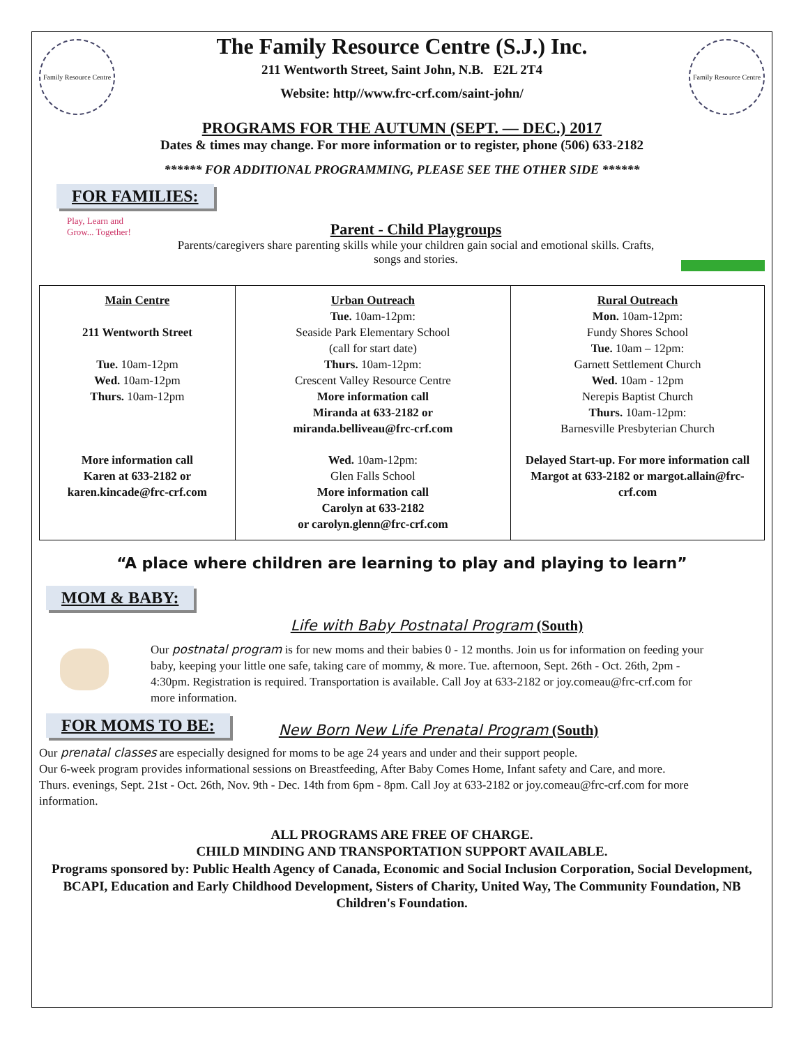Family Resource Centre
The Family Resource Centre (S.J.) Inc.
211 Wentworth Street, Saint John, N.B. E2L 2T4
Website: http//www.frc-crf.com/saint-john/
Family Resource Centre
PROGRAMS FOR THE AUTUMN (SEPT. — DEC.) 2017
Dates & times may change. For more information or to register, phone (506) 633-2182
****** FOR ADDITIONAL PROGRAMMING, PLEASE SEE THE OTHER SIDE ******
FOR FAMILIES:
Play, Learn and Grow... Together!
Parent - Child Playgroups
Parents/caregivers share parenting skills while your children gain social and emotional skills. Crafts, songs and stories.
| Main Centre 211 Wentworth Street Tue. 10am-12pm Wed. 10am-12pm Thurs. 10am-12pm More information call Karen at 633-2182 or karen.kincade@frc-crf.com | Urban Outreach Tue. 10am-12pm: Seaside Park Elementary School (call for start date) Thurs. 10am-12pm: Crescent Valley Resource Centre More information call Miranda at 633-2182 or miranda.belliveau@frc-crf.com Wed. 10am-12pm: Glen Falls School More information call Carolyn at 633-2182 or carolyn.glenn@frc-crf.com | Rural Outreach Mon. 10am-12pm: Fundy Shores School Tue. 10am – 12pm: Garnett Settlement Church Wed. 10am - 12pm Nerepis Baptist Church Thurs. 10am-12pm: Barnesville Presbyterian Church Delayed Start-up. For more information call Margot at 633-2182 or margot.allain@frc-crf.com |
“A place where children are learning to play and playing to learn”
MOM & BABY:
Life with Baby Postnatal Program (South)
Our postnatal program is for new moms and their babies 0 - 12 months. Join us for information on feeding your baby, keeping your little one safe, taking care of mommy, & more. Tue. afternoon, Sept. 26th - Oct. 26th, 2pm - 4:30pm. Registration is required. Transportation is available. Call Joy at 633-2182 or joy.comeau@frc-crf.com for more information.
FOR MOMS TO BE:
New Born New Life Prenatal Program (South)
Our prenatal classes are especially designed for moms to be age 24 years and under and their support people.
Our 6-week program provides informational sessions on Breastfeeding, After Baby Comes Home, Infant safety and Care, and more. Thurs. evenings, Sept. 21st - Oct. 26th, Nov. 9th - Dec. 14th from 6pm - 8pm. Call Joy at 633-2182 or joy.comeau@frc-crf.com for more information.
ALL PROGRAMS ARE FREE OF CHARGE.
CHILD MINDING AND TRANSPORTATION SUPPORT AVAILABLE.
Programs sponsored by: Public Health Agency of Canada, Economic and Social Inclusion Corporation, Social Development, BCAPI, Education and Early Childhood Development, Sisters of Charity, United Way, The Community Foundation, NB Children's Foundation.